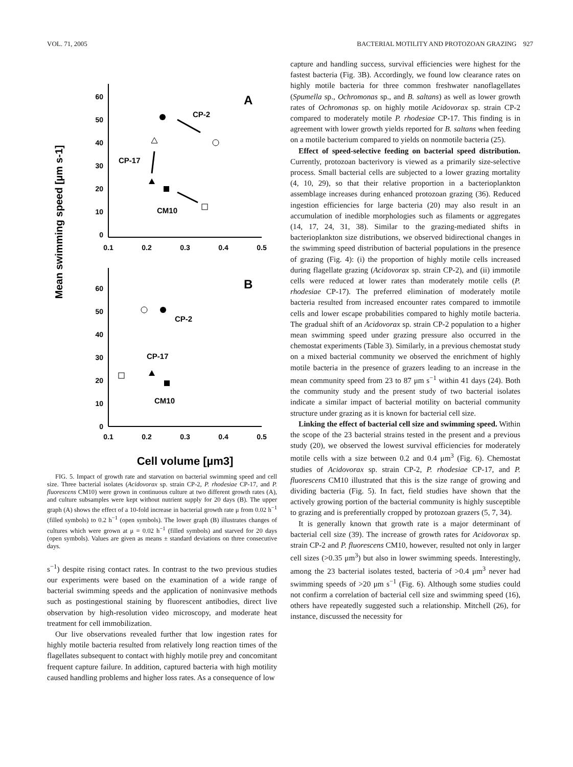VOL. 71, 2005 BACTERIAL MOTILITY AND PROTOZOAN GRAZING 927
Mean swimming speed [µm s-1]
60
50
40
30
20
10
0
60
50
40
30
20
10
0
0.1
0.2
0.3
0.4
0.5
0.1
0.2
0.3
0.4
0.5
A
B
CP-2
CP-17
CM10
CP-2
CP-17
CM10
Cell volume [µm3]
FIG. 5. Impact of growth rate and starvation on bacterial swimming speed and cell size. Three bacterial isolates (Acidovorax sp. strain CP-2, P. rhodesiae CP-17, and P. fluorescens CM10) were grown in continuous culture at two different growth rates (A), and culture subsamples were kept without nutrient supply for 20 days (B). The upper graph (A) shows the effect of a 10-fold increase in bacterial growth rate μ from 0.02 h<sup>−1</sup> (filled symbols) to 0.2 h<sup>−1</sup> (open symbols). The lower graph (B) illustrates changes of cultures which were grown at μ = 0.02 h<sup>−1</sup> (filled symbols) and starved for 20 days (open symbols). Values are given as means ± standard deviations on three consecutive days.
s<sup>−1</sup>) despite rising contact rates. In contrast to the two previous studies our experiments were based on the examination of a wide range of bacterial swimming speeds and the application of noninvasive methods such as postingestional staining by fluorescent antibodies, direct live observation by high-resolution video microscopy, and moderate heat treatment for cell immobilization.
Our live observations revealed further that low ingestion rates for highly motile bacteria resulted from relatively long reaction times of the flagellates subsequent to contact with highly motile prey and concomitant frequent capture failure. In addition, captured bacteria with high motility caused handling problems and higher loss rates. As a consequence of low
capture and handling success, survival efficiencies were highest for the fastest bacteria (Fig. 3B). Accordingly, we found low clearance rates on highly motile bacteria for three common freshwater nanoflagellates (Spumella sp., Ochromonas sp., and B. saltans) as well as lower growth rates of Ochromonas sp. on highly motile Acidovorax sp. strain CP-2 compared to moderately motile P. rhodesiae CP-17. This finding is in agreement with lower growth yields reported for B. saltans when feeding on a motile bacterium compared to yields on nonmotile bacteria (25).
Effect of speed-selective feeding on bacterial speed distribution. Currently, protozoan bacterivory is viewed as a primarily size-selective process. Small bacterial cells are subjected to a lower grazing mortality (4, 10, 29), so that their relative proportion in a bacterioplankton assemblage increases during enhanced protozoan grazing (36). Reduced ingestion efficiencies for large bacteria (20) may also result in an accumulation of inedible morphologies such as filaments or aggregates (14, 17, 24, 31, 38). Similar to the grazing-mediated shifts in bacterioplankton size distributions, we observed bidirectional changes in the swimming speed distribution of bacterial populations in the presence of grazing (Fig. 4): (i) the proportion of highly motile cells increased during flagellate grazing (Acidovorax sp. strain CP-2), and (ii) immotile cells were reduced at lower rates than moderately motile cells (P. rhodesiae CP-17). The preferred elimination of moderately motile bacteria resulted from increased encounter rates compared to immotile cells and lower escape probabilities compared to highly motile bacteria. The gradual shift of an Acidovorax sp. strain CP-2 population to a higher mean swimming speed under grazing pressure also occurred in the chemostat experiments (Table 3). Similarly, in a previous chemostat study on a mixed bacterial community we observed the enrichment of highly motile bacteria in the presence of grazers leading to an increase in the mean community speed from 23 to 87 μm s<sup>−1</sup> within 41 days (24). Both the community study and the present study of two bacterial isolates indicate a similar impact of bacterial motility on bacterial community structure under grazing as it is known for bacterial cell size.
Linking the effect of bacterial cell size and swimming speed. Within the scope of the 23 bacterial strains tested in the present and a previous study (20), we observed the lowest survival efficiencies for moderately motile cells with a size between 0.2 and 0.4 μm<sup>3</sup> (Fig. 6). Chemostat studies of Acidovorax sp. strain CP-2, P. rhodesiae CP-17, and P. fluorescens CM10 illustrated that this is the size range of growing and dividing bacteria (Fig. 5). In fact, field studies have shown that the actively growing portion of the bacterial community is highly susceptible to grazing and is preferentially cropped by protozoan grazers (5, 7, 34).
It is generally known that growth rate is a major determinant of bacterial cell size (39). The increase of growth rates for Acidovorax sp. strain CP-2 and P. fluorescens CM10, however, resulted not only in larger cell sizes (>0.35 μm<sup>3</sup>) but also in lower swimming speeds. Interestingly, among the 23 bacterial isolates tested, bacteria of >0.4 μm<sup>3</sup> never had swimming speeds of >20 μm s<sup>−1</sup> (Fig. 6). Although some studies could not confirm a correlation of bacterial cell size and swimming speed (16), others have repeatedly suggested such a relationship. Mitchell (26), for instance, discussed the necessity for